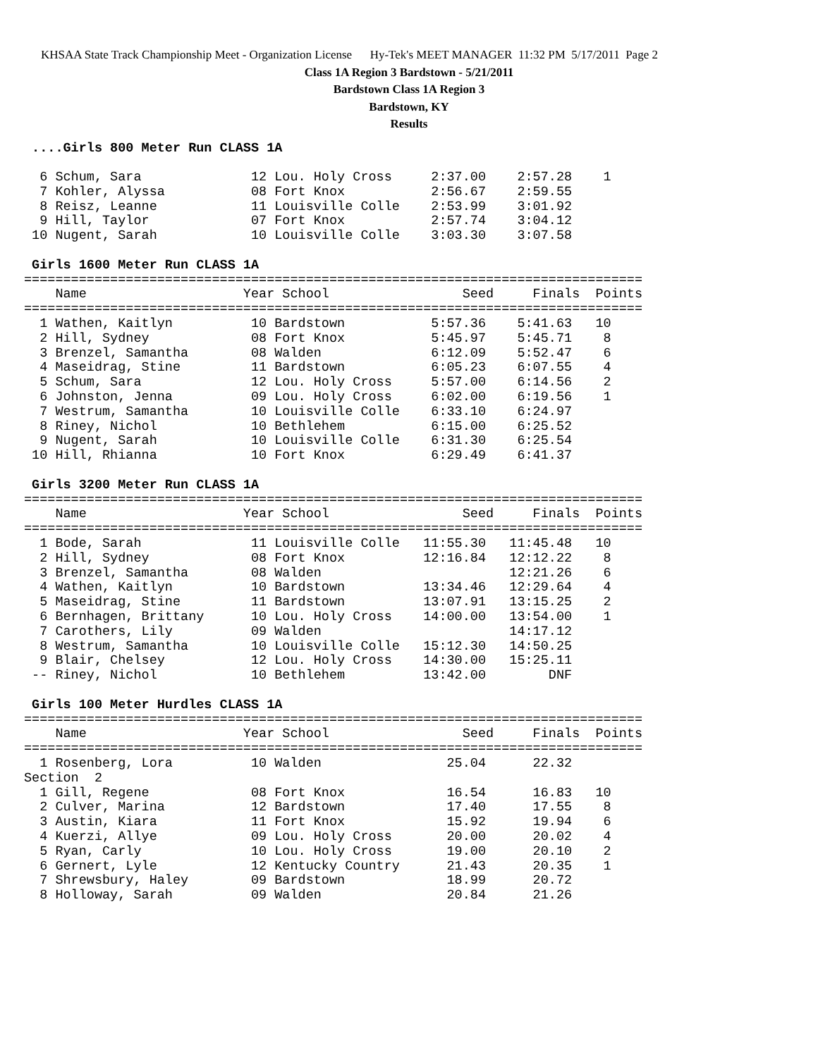KHSAA State Track Championship Meet - Organization License Hy-Tek's MEET MANAGER 11:32 PM 5/17/2011 Page 2
Class 1A Region 3 Bardstown - 5/21/2011
Bardstown Class 1A Region 3
Bardstown, KY
Results
 ....Girls 800 Meter Run CLASS 1A

  6 Schum, Sara              12 Lou. Holy Cross     2:37.00    2:57.28    1
  7 Kohler, Alyssa           08 Fort Knox           2:56.67    2:59.55
  8 Reisz, Leanne            11 Louisville Colle    2:53.99    3:01.92
  9 Hill, Taylor             07 Fort Knox           2:57.74    3:04.12
 10 Nugent, Sarah            10 Louisville Colle    3:03.30    3:07.58

 Girls 1600 Meter Run CLASS 1A
===============================================================================
    Name                    Year School                 Seed     Finals  Points
===============================================================================
  1 Wathen, Kaitlyn          10 Bardstown           5:57.36    5:41.63   10
  2 Hill, Sydney             08 Fort Knox           5:45.97    5:45.71    8
  3 Brenzel, Samantha        08 Walden              6:12.09    5:52.47    6
  4 Maseidrag, Stine         11 Bardstown           6:05.23    6:07.55    4
  5 Schum, Sara              12 Lou. Holy Cross     5:57.00    6:14.56    2
  6 Johnston, Jenna          09 Lou. Holy Cross     6:02.00    6:19.56    1
  7 Westrum, Samantha        10 Louisville Colle    6:33.10    6:24.97
  8 Riney, Nichol            10 Bethlehem           6:15.00    6:25.52
  9 Nugent, Sarah            10 Louisville Colle    6:31.30    6:25.54
 10 Hill, Rhianna            10 Fort Knox           6:29.49    6:41.37

 Girls 3200 Meter Run CLASS 1A
===============================================================================
    Name                    Year School                 Seed     Finals  Points
===============================================================================
  1 Bode, Sarah              11 Louisville Colle   11:55.30   11:45.48   10
  2 Hill, Sydney             08 Fort Knox          12:16.84   12:12.22    8
  3 Brenzel, Samantha        08 Walden                        12:21.26    6
  4 Wathen, Kaitlyn          10 Bardstown          13:34.46   12:29.64    4
  5 Maseidrag, Stine         11 Bardstown          13:07.91   13:15.25    2
  6 Bernhagen, Brittany      10 Lou. Holy Cross    14:00.00   13:54.00    1
  7 Carothers, Lily          09 Walden                        14:17.12
  8 Westrum, Samantha        10 Louisville Colle   15:12.30   14:50.25
  9 Blair, Chelsey           12 Lou. Holy Cross    14:30.00   15:25.11
 -- Riney, Nichol            10 Bethlehem          13:42.00        DNF

 Girls 100 Meter Hurdles CLASS 1A
===============================================================================
    Name                    Year School                 Seed     Finals  Points
===============================================================================
  1 Rosenberg, Lora          10 Walden                25.04      22.32
Section  2
  1 Gill, Regene             08 Fort Knox             16.54      16.83   10
  2 Culver, Marina           12 Bardstown             17.40      17.55    8
  3 Austin, Kiara            11 Fort Knox             15.92      19.94    6
  4 Kuerzi, Allye            09 Lou. Holy Cross       20.00      20.02    4
  5 Ryan, Carly              10 Lou. Holy Cross       19.00      20.10    2
  6 Gernert, Lyle            12 Kentucky Country      21.43      20.35    1
  7 Shrewsbury, Haley        09 Bardstown             18.99      20.72
  8 Holloway, Sarah          09 Walden                20.84      21.26